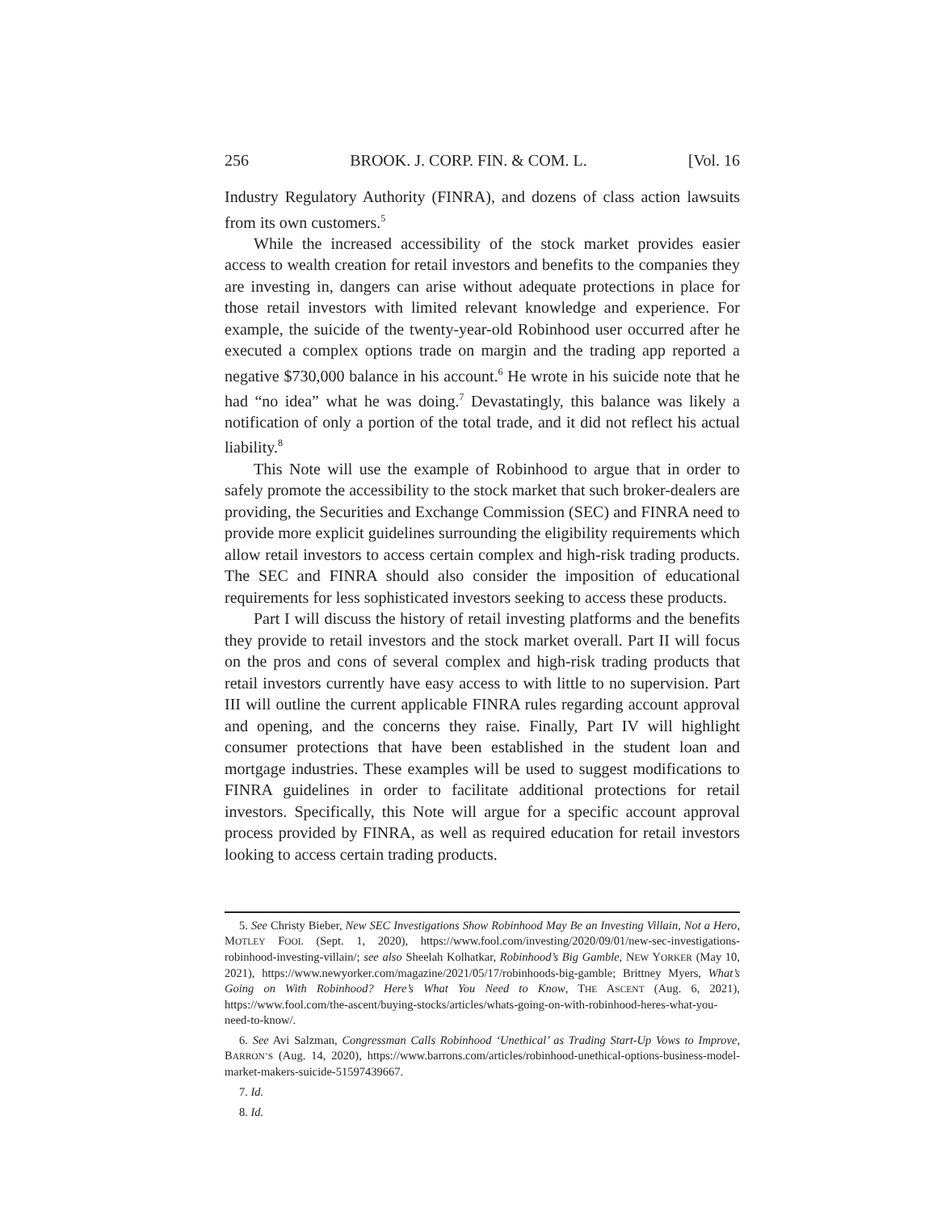256 BROOK. J. CORP. FIN. & COM. L. [Vol. 16
Industry Regulatory Authority (FINRA), and dozens of class action lawsuits from its own customers.<sup>5</sup>
While the increased accessibility of the stock market provides easier access to wealth creation for retail investors and benefits to the companies they are investing in, dangers can arise without adequate protections in place for those retail investors with limited relevant knowledge and experience. For example, the suicide of the twenty-year-old Robinhood user occurred after he executed a complex options trade on margin and the trading app reported a negative $730,000 balance in his account.<sup>6</sup> He wrote in his suicide note that he had “no idea” what he was doing.<sup>7</sup> Devastatingly, this balance was likely a notification of only a portion of the total trade, and it did not reflect his actual liability.<sup>8</sup>
This Note will use the example of Robinhood to argue that in order to safely promote the accessibility to the stock market that such broker-dealers are providing, the Securities and Exchange Commission (SEC) and FINRA need to provide more explicit guidelines surrounding the eligibility requirements which allow retail investors to access certain complex and high-risk trading products. The SEC and FINRA should also consider the imposition of educational requirements for less sophisticated investors seeking to access these products.
Part I will discuss the history of retail investing platforms and the benefits they provide to retail investors and the stock market overall. Part II will focus on the pros and cons of several complex and high-risk trading products that retail investors currently have easy access to with little to no supervision. Part III will outline the current applicable FINRA rules regarding account approval and opening, and the concerns they raise. Finally, Part IV will highlight consumer protections that have been established in the student loan and mortgage industries. These examples will be used to suggest modifications to FINRA guidelines in order to facilitate additional protections for retail investors. Specifically, this Note will argue for a specific account approval process provided by FINRA, as well as required education for retail investors looking to access certain trading products.
5. See Christy Bieber, New SEC Investigations Show Robinhood May Be an Investing Villain, Not a Hero, MOTLEY FOOL (Sept. 1, 2020), https://www.fool.com/investing/2020/09/01/new-sec-investigations-robinhood-investing-villain/; see also Sheelah Kolhatkar, Robinhood’s Big Gamble, NEW YORKER (May 10, 2021), https://www.newyorker.com/magazine/2021/05/17/robinhoods-big-gamble; Brittney Myers, What’s Going on With Robinhood? Here’s What You Need to Know, THE ASCENT (Aug. 6, 2021), https://www.fool.com/the-ascent/buying-stocks/articles/whats-going-on-with-robinhood-heres-what-you-need-to-know/.
6. See Avi Salzman, Congressman Calls Robinhood ‘Unethical’ as Trading Start-Up Vows to Improve, BARRON’S (Aug. 14, 2020), https://www.barrons.com/articles/robinhood-unethical-options-business-model-market-makers-suicide-51597439667.
7. Id.
8. Id.